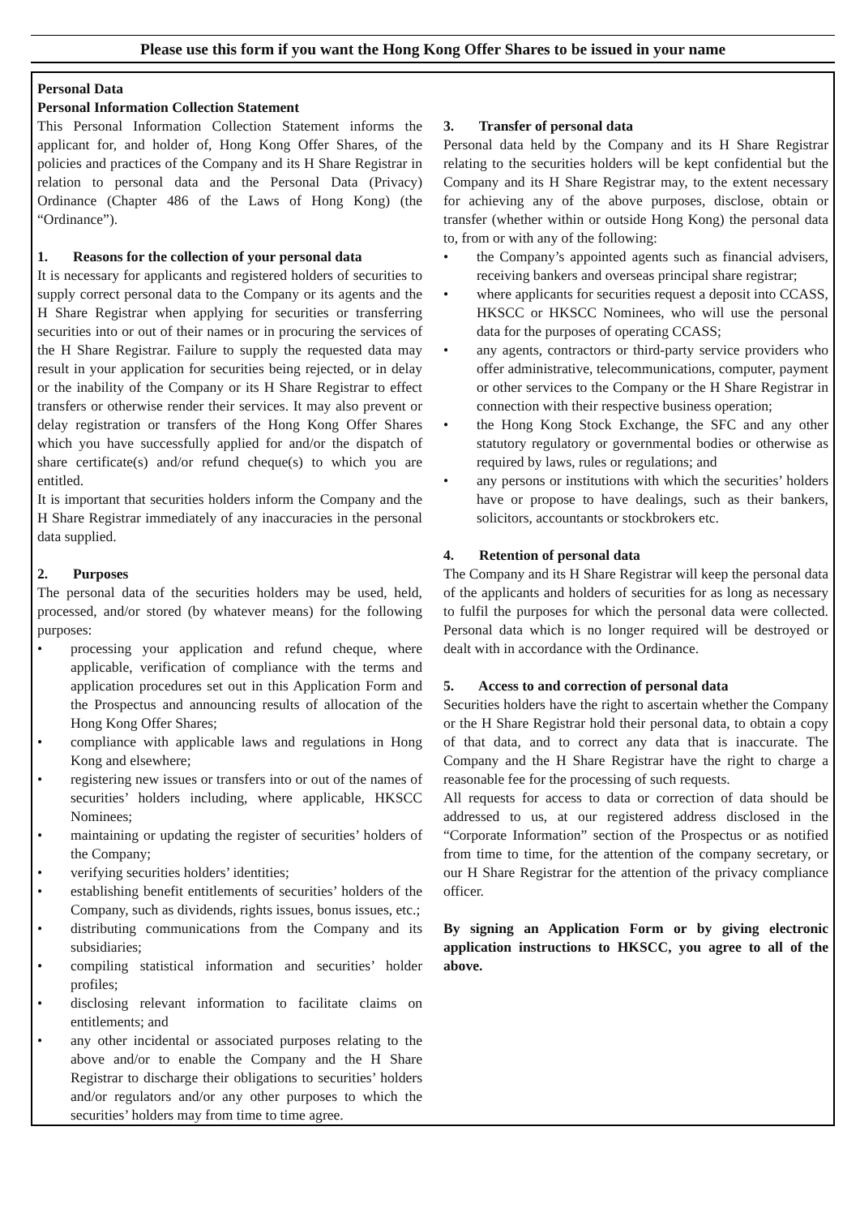Please use this form if you want the Hong Kong Offer Shares to be issued in your name
Personal Data
Personal Information Collection Statement
This Personal Information Collection Statement informs the applicant for, and holder of, Hong Kong Offer Shares, of the policies and practices of the Company and its H Share Registrar in relation to personal data and the Personal Data (Privacy) Ordinance (Chapter 486 of the Laws of Hong Kong) (the “Ordinance”).
1. Reasons for the collection of your personal data
It is necessary for applicants and registered holders of securities to supply correct personal data to the Company or its agents and the H Share Registrar when applying for securities or transferring securities into or out of their names or in procuring the services of the H Share Registrar. Failure to supply the requested data may result in your application for securities being rejected, or in delay or the inability of the Company or its H Share Registrar to effect transfers or otherwise render their services. It may also prevent or delay registration or transfers of the Hong Kong Offer Shares which you have successfully applied for and/or the dispatch of share certificate(s) and/or refund cheque(s) to which you are entitled.
It is important that securities holders inform the Company and the H Share Registrar immediately of any inaccuracies in the personal data supplied.
2. Purposes
The personal data of the securities holders may be used, held, processed, and/or stored (by whatever means) for the following purposes:
• processing your application and refund cheque, where applicable, verification of compliance with the terms and application procedures set out in this Application Form and the Prospectus and announcing results of allocation of the Hong Kong Offer Shares;
• compliance with applicable laws and regulations in Hong Kong and elsewhere;
• registering new issues or transfers into or out of the names of securities’ holders including, where applicable, HKSCC Nominees;
• maintaining or updating the register of securities’ holders of the Company;
• verifying securities holders’ identities;
• establishing benefit entitlements of securities’ holders of the Company, such as dividends, rights issues, bonus issues, etc.;
• distributing communications from the Company and its subsidiaries;
• compiling statistical information and securities’ holder profiles;
• disclosing relevant information to facilitate claims on entitlements; and
• any other incidental or associated purposes relating to the above and/or to enable the Company and the H Share Registrar to discharge their obligations to securities’ holders and/or regulators and/or any other purposes to which the securities’ holders may from time to time agree.
3. Transfer of personal data
Personal data held by the Company and its H Share Registrar relating to the securities holders will be kept confidential but the Company and its H Share Registrar may, to the extent necessary for achieving any of the above purposes, disclose, obtain or transfer (whether within or outside Hong Kong) the personal data to, from or with any of the following:
• the Company’s appointed agents such as financial advisers, receiving bankers and overseas principal share registrar;
• where applicants for securities request a deposit into CCASS, HKSCC or HKSCC Nominees, who will use the personal data for the purposes of operating CCASS;
• any agents, contractors or third-party service providers who offer administrative, telecommunications, computer, payment or other services to the Company or the H Share Registrar in connection with their respective business operation;
• the Hong Kong Stock Exchange, the SFC and any other statutory regulatory or governmental bodies or otherwise as required by laws, rules or regulations; and
• any persons or institutions with which the securities’ holders have or propose to have dealings, such as their bankers, solicitors, accountants or stockbrokers etc.
4. Retention of personal data
The Company and its H Share Registrar will keep the personal data of the applicants and holders of securities for as long as necessary to fulfil the purposes for which the personal data were collected. Personal data which is no longer required will be destroyed or dealt with in accordance with the Ordinance.
5. Access to and correction of personal data
Securities holders have the right to ascertain whether the Company or the H Share Registrar hold their personal data, to obtain a copy of that data, and to correct any data that is inaccurate. The Company and the H Share Registrar have the right to charge a reasonable fee for the processing of such requests.
All requests for access to data or correction of data should be addressed to us, at our registered address disclosed in the “Corporate Information” section of the Prospectus or as notified from time to time, for the attention of the company secretary, or our H Share Registrar for the attention of the privacy compliance officer.
By signing an Application Form or by giving electronic application instructions to HKSCC, you agree to all of the above.